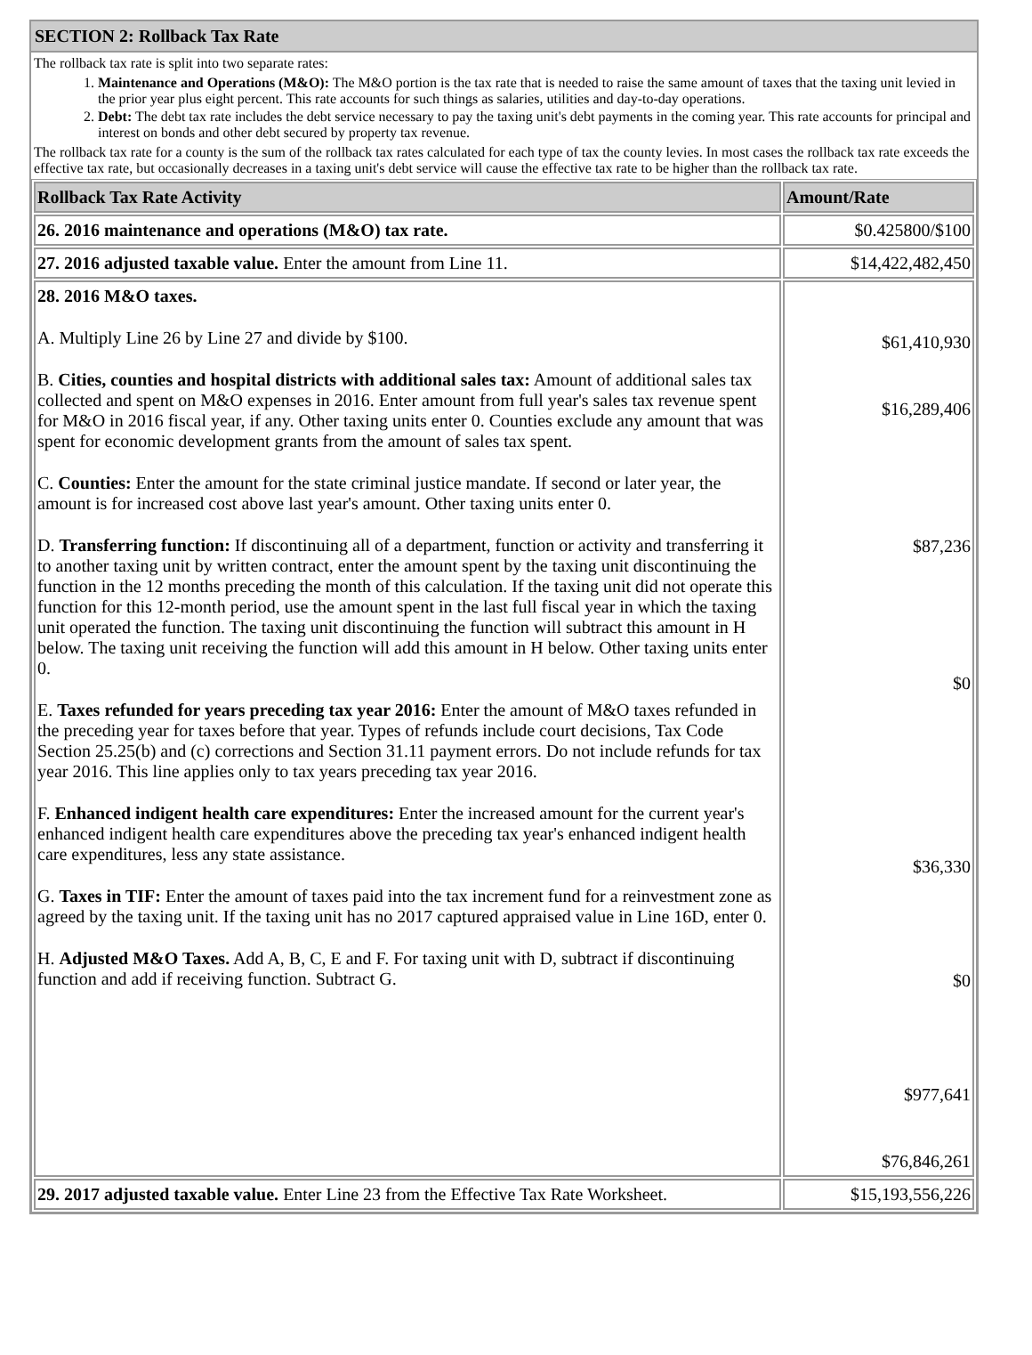SECTION 2: Rollback Tax Rate
The rollback tax rate is split into two separate rates:
1. Maintenance and Operations (M&O): The M&O portion is the tax rate that is needed to raise the same amount of taxes that the taxing unit levied in the prior year plus eight percent. This rate accounts for such things as salaries, utilities and day-to-day operations.
2. Debt: The debt tax rate includes the debt service necessary to pay the taxing unit's debt payments in the coming year. This rate accounts for principal and interest on bonds and other debt secured by property tax revenue.
The rollback tax rate for a county is the sum of the rollback tax rates calculated for each type of tax the county levies. In most cases the rollback tax rate exceeds the effective tax rate, but occasionally decreases in a taxing unit's debt service will cause the effective tax rate to be higher than the rollback tax rate.
| Rollback Tax Rate Activity | Amount/Rate |
| --- | --- |
| 26. 2016 maintenance and operations (M&O) tax rate. | $0.425800/$100 |
| 27. 2016 adjusted taxable value. Enter the amount from Line 11. | $14,422,482,450 |
| 28. 2016 M&O taxes. A. Multiply Line 26 by Line 27 and divide by $100. B. Cities, counties and hospital districts with additional sales tax: Amount of additional sales tax collected and spent on M&O expenses in 2016. Enter amount from full year's sales tax revenue spent for M&O in 2016 fiscal year, if any. Other taxing units enter 0. Counties exclude any amount that was spent for economic development grants from the amount of sales tax spent. C. Counties: Enter the amount for the state criminal justice mandate. If second or later year, the amount is for increased cost above last year's amount. Other taxing units enter 0. D. Transferring function: If discontinuing all of a department, function or activity and transferring it to another taxing unit by written contract, enter the amount spent by the taxing unit discontinuing the function in the 12 months preceding the month of this calculation. If the taxing unit did not operate this function for this 12-month period, use the amount spent in the last full fiscal year in which the taxing unit operated the function. The taxing unit discontinuing the function will subtract this amount in H below. The taxing unit receiving the function will add this amount in H below. Other taxing units enter 0. E. Taxes refunded for years preceding tax year 2016: Enter the amount of M&O taxes refunded in the preceding year for taxes before that year. Types of refunds include court decisions, Tax Code Section 25.25(b) and (c) corrections and Section 31.11 payment errors. Do not include refunds for tax year 2016. This line applies only to tax years preceding tax year 2016. F. Enhanced indigent health care expenditures: Enter the increased amount for the current year's enhanced indigent health care expenditures above the preceding tax year's enhanced indigent health care expenditures, less any state assistance. G. Taxes in TIF: Enter the amount of taxes paid into the tax increment fund for a reinvestment zone as agreed by the taxing unit. If the taxing unit has no 2017 captured appraised value in Line 16D, enter 0. H. Adjusted M&O Taxes. Add A, B, C, E and F. For taxing unit with D, subtract if discontinuing function and add if receiving function. Subtract G. | $61,410,930 $16,289,406 $87,236 $0 $36,330 $0 $977,641 $76,846,261 |
| 29. 2017 adjusted taxable value. Enter Line 23 from the Effective Tax Rate Worksheet. | $15,193,556,226 |